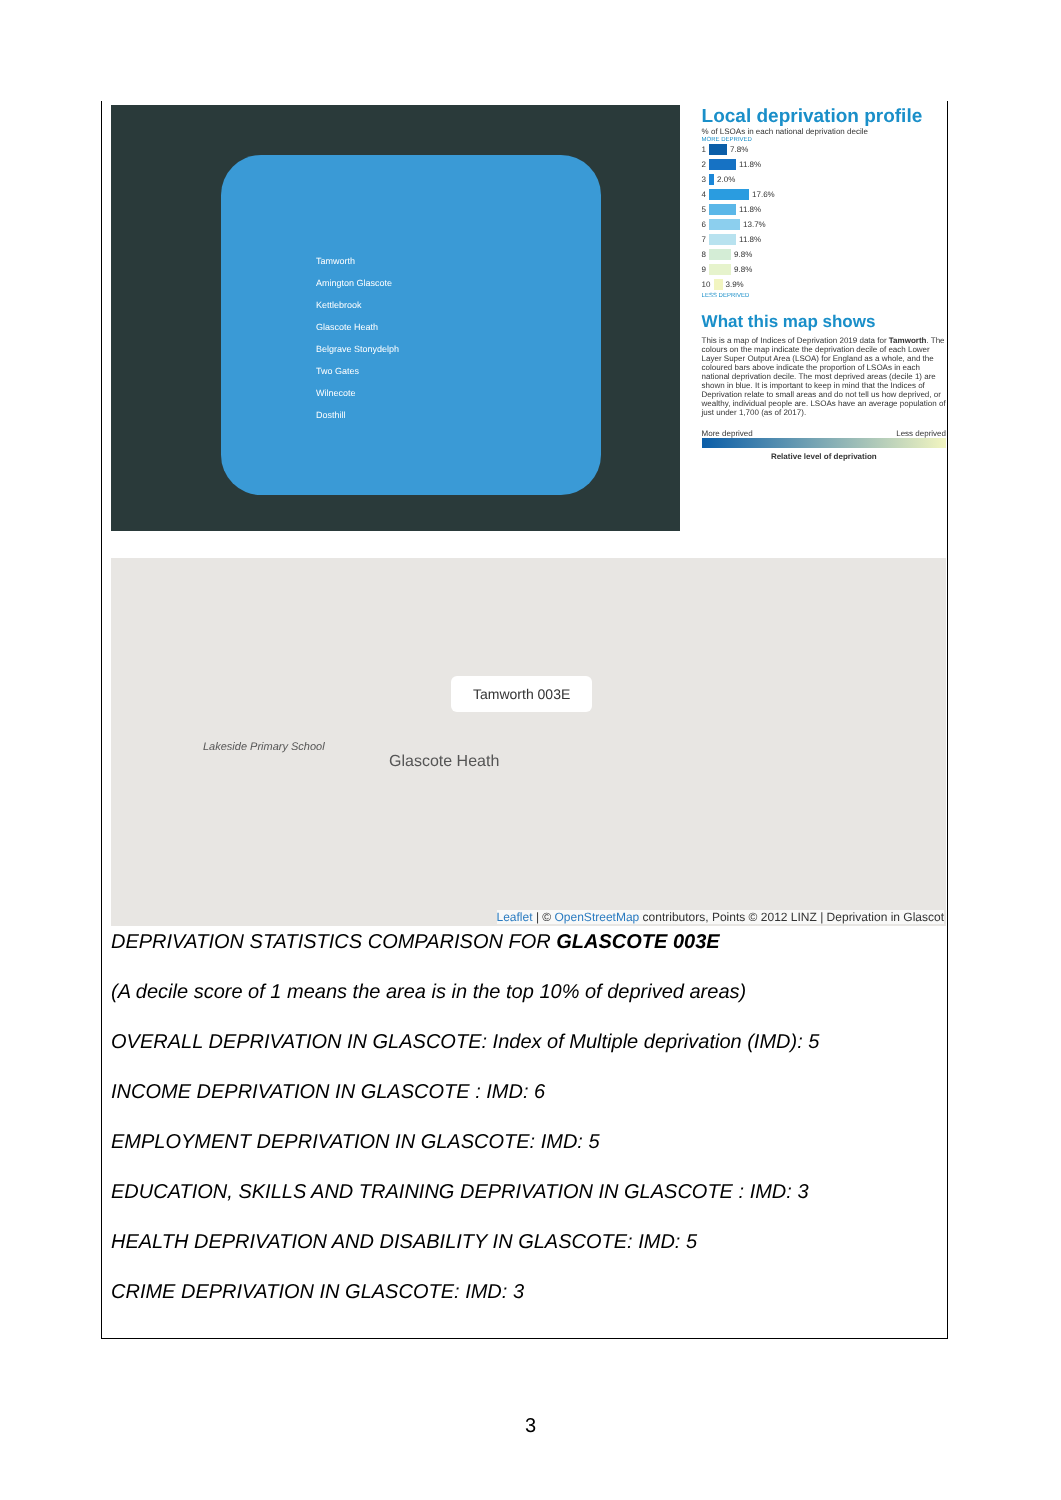Tamworth
Amington Glascote
Kettlebrook
Glascote Heath
Belgrave Stonydelph
Two Gates
Wilnecote
Dosthill
Local deprivation profile
% of LSOAs in each national deprivation decile
MORE DEPRIVED
1 7.8%
2 11.8%
3 2.0%
4 17.6%
5 11.8%
6 13.7%
7 11.8%
8 9.8%
9 9.8%
10 3.9%
LESS DEPRIVED
What this map shows
This is a map of Indices of Deprivation 2019 data for Tamworth. The colours on the map indicate the deprivation decile of each Lower Layer Super Output Area (LSOA) for England as a whole, and the coloured bars above indicate the proportion of LSOAs in each national deprivation decile. The most deprived areas (decile 1) are shown in blue. It is important to keep in mind that the Indices of Deprivation relate to small areas and do not tell us how deprived, or wealthy, individual people are. LSOAs have an average population of just under 1,700 (as of 2017).
More deprived Less deprived
Relative level of deprivation
Tamworth 003E
Glascote Heath
Lakeside Primary School
Leaflet | © OpenStreetMap contributors, Points © 2012 LINZ | Deprivation in Glascot
DEPRIVATION STATISTICS COMPARISON FOR GLASCOTE 003E
(A decile score of 1 means the area is in the top 10% of deprived areas)
OVERALL DEPRIVATION IN GLASCOTE: Index of Multiple deprivation (IMD): 5
INCOME DEPRIVATION IN GLASCOTE : IMD: 6
EMPLOYMENT DEPRIVATION IN GLASCOTE: IMD: 5
EDUCATION, SKILLS AND TRAINING DEPRIVATION IN GLASCOTE : IMD: 3
HEALTH DEPRIVATION AND DISABILITY IN GLASCOTE: IMD: 5
CRIME DEPRIVATION IN GLASCOTE: IMD: 3
3